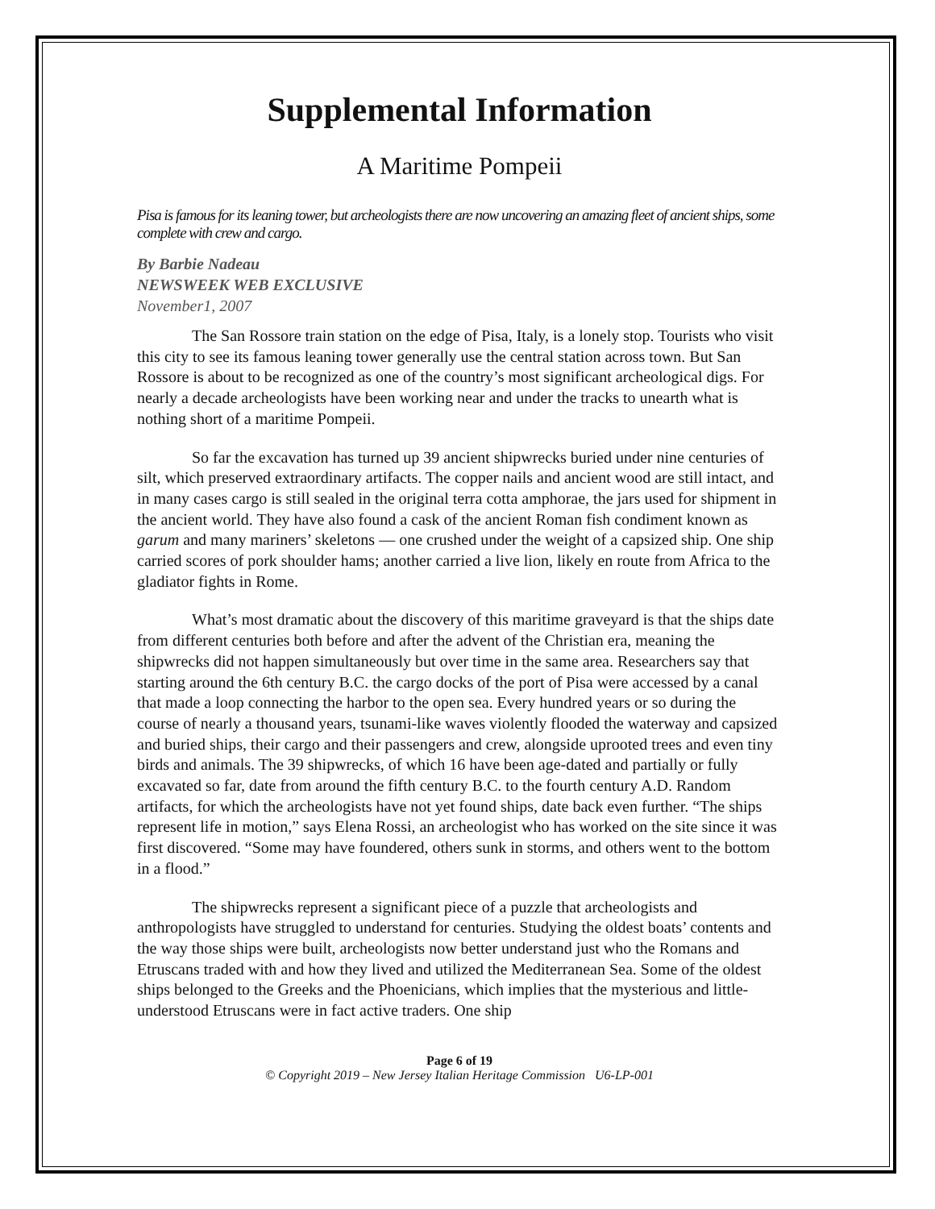Supplemental Information
A Maritime Pompeii
Pisa is famous for its leaning tower, but archeologists there are now uncovering an amazing fleet of ancient ships, some complete with crew and cargo.
By Barbie Nadeau
NEWSWEEK WEB EXCLUSIVE
November1, 2007
The San Rossore train station on the edge of Pisa, Italy, is a lonely stop. Tourists who visit this city to see its famous leaning tower generally use the central station across town. But San Rossore is about to be recognized as one of the country’s most significant archeological digs. For nearly a decade archeologists have been working near and under the tracks to unearth what is nothing short of a maritime Pompeii.
So far the excavation has turned up 39 ancient shipwrecks buried under nine centuries of silt, which preserved extraordinary artifacts. The copper nails and ancient wood are still intact, and in many cases cargo is still sealed in the original terra cotta amphorae, the jars used for shipment in the ancient world. They have also found a cask of the ancient Roman fish condiment known as garum and many mariners’ skeletons — one crushed under the weight of a capsized ship. One ship carried scores of pork shoulder hams; another carried a live lion, likely en route from Africa to the gladiator fights in Rome.
What’s most dramatic about the discovery of this maritime graveyard is that the ships date from different centuries both before and after the advent of the Christian era, meaning the shipwrecks did not happen simultaneously but over time in the same area. Researchers say that starting around the 6th century B.C. the cargo docks of the port of Pisa were accessed by a canal that made a loop connecting the harbor to the open sea. Every hundred years or so during the course of nearly a thousand years, tsunami-like waves violently flooded the waterway and capsized and buried ships, their cargo and their passengers and crew, alongside uprooted trees and even tiny birds and animals. The 39 shipwrecks, of which 16 have been age-dated and partially or fully excavated so far, date from around the fifth century B.C. to the fourth century A.D. Random artifacts, for which the archeologists have not yet found ships, date back even further. “The ships represent life in motion,” says Elena Rossi, an archeologist who has worked on the site since it was first discovered. “Some may have foundered, others sunk in storms, and others went to the bottom in a flood.”
The shipwrecks represent a significant piece of a puzzle that archeologists and anthropologists have struggled to understand for centuries. Studying the oldest boats’ contents and the way those ships were built, archeologists now better understand just who the Romans and Etruscans traded with and how they lived and utilized the Mediterranean Sea. Some of the oldest ships belonged to the Greeks and the Phoenicians, which implies that the mysterious and little-understood Etruscans were in fact active traders. One ship
Page 6 of 19
© Copyright 2019 – New Jersey Italian Heritage Commission U6-LP-001